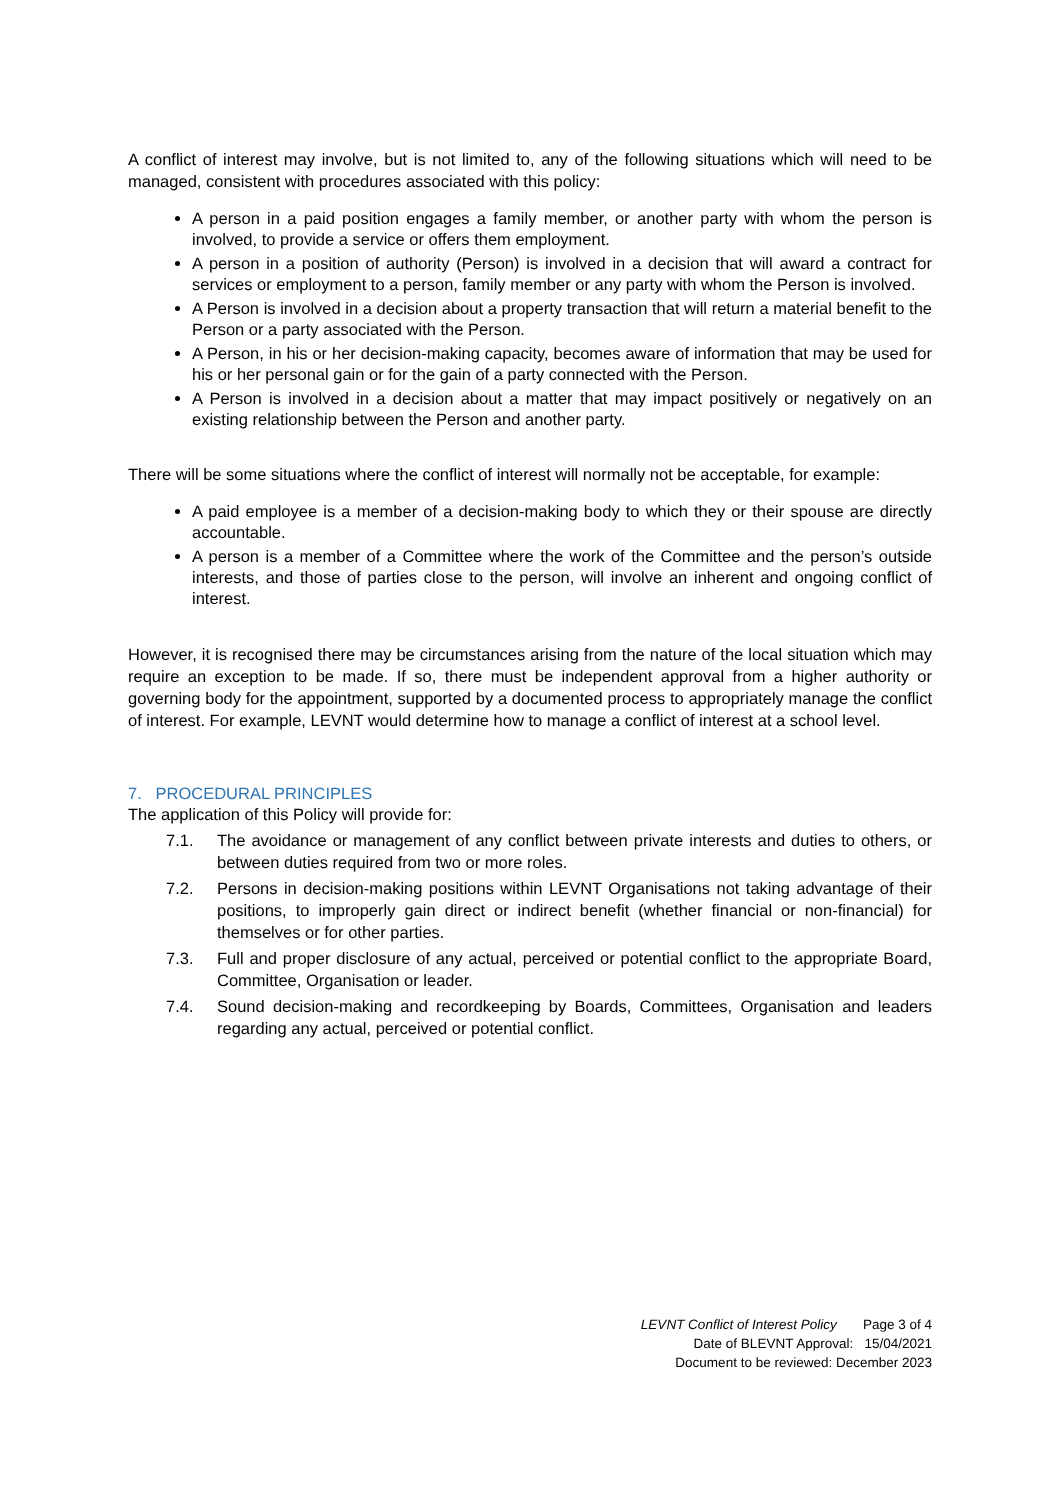A conflict of interest may involve, but is not limited to, any of the following situations which will need to be managed, consistent with procedures associated with this policy:
A person in a paid position engages a family member, or another party with whom the person is involved, to provide a service or offers them employment.
A person in a position of authority (Person) is involved in a decision that will award a contract for services or employment to a person, family member or any party with whom the Person is involved.
A Person is involved in a decision about a property transaction that will return a material benefit to the Person or a party associated with the Person.
A Person, in his or her decision-making capacity, becomes aware of information that may be used for his or her personal gain or for the gain of a party connected with the Person.
A Person is involved in a decision about a matter that may impact positively or negatively on an existing relationship between the Person and another party.
There will be some situations where the conflict of interest will normally not be acceptable, for example:
A paid employee is a member of a decision-making body to which they or their spouse are directly accountable.
A person is a member of a Committee where the work of the Committee and the person’s outside interests, and those of parties close to the person, will involve an inherent and ongoing conflict of interest.
However, it is recognised there may be circumstances arising from the nature of the local situation which may require an exception to be made. If so, there must be independent approval from a higher authority or governing body for the appointment, supported by a documented process to appropriately manage the conflict of interest. For example, LEVNT would determine how to manage a conflict of interest at a school level.
7. PROCEDURAL PRINCIPLES
The application of this Policy will provide for:
7.1. The avoidance or management of any conflict between private interests and duties to others, or between duties required from two or more roles.
7.2. Persons in decision-making positions within LEVNT Organisations not taking advantage of their positions, to improperly gain direct or indirect benefit (whether financial or non-financial) for themselves or for other parties.
7.3. Full and proper disclosure of any actual, perceived or potential conflict to the appropriate Board, Committee, Organisation or leader.
7.4. Sound decision-making and recordkeeping by Boards, Committees, Organisation and leaders regarding any actual, perceived or potential conflict.
LEVNT Conflict of Interest Policy Page 3 of 4
Date of BLEVNT Approval: 15/04/2021
Document to be reviewed: December 2023